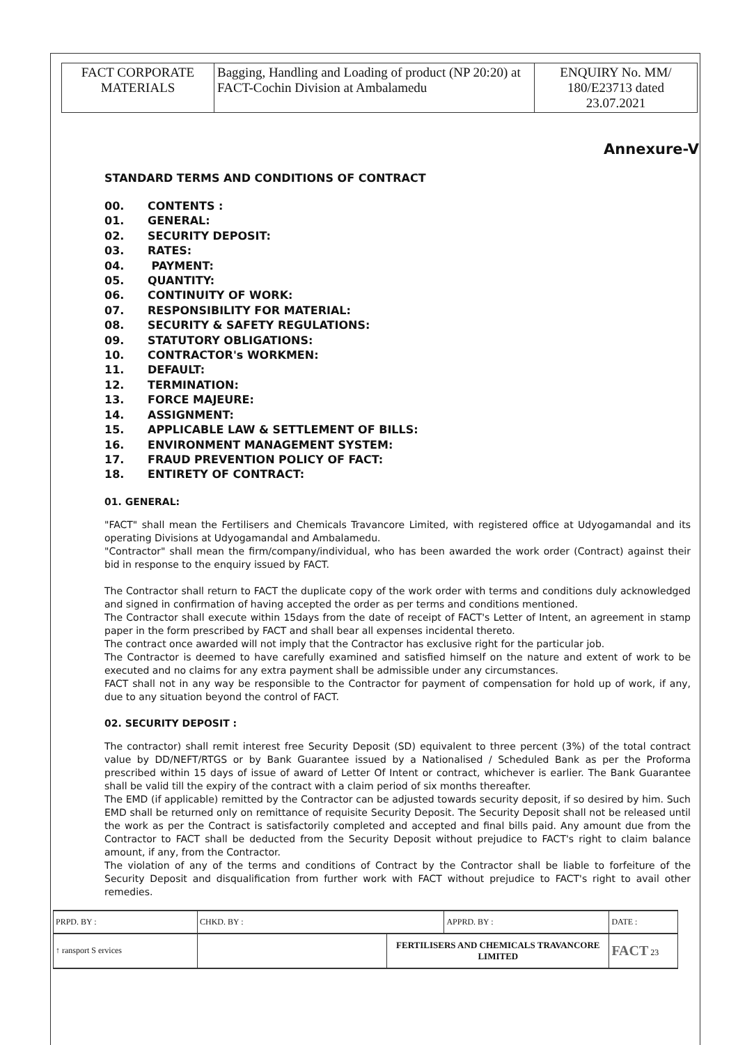| FACT CORPORATE MATERIALS | Bagging, Handling and Loading of product (NP 20:20) at FACT-Cochin Division at Ambalamedu | ENQUIRY No. MM/ 180/E23713 dated 23.07.2021 |
Annexure-V
STANDARD TERMS AND CONDITIONS OF CONTRACT
00. CONTENTS :
01. GENERAL:
02. SECURITY DEPOSIT:
03. RATES:
04. PAYMENT:
05. QUANTITY:
06. CONTINUITY OF WORK:
07. RESPONSIBILITY FOR MATERIAL:
08. SECURITY & SAFETY REGULATIONS:
09. STATUTORY OBLIGATIONS:
10. CONTRACTOR's WORKMEN:
11. DEFAULT:
12. TERMINATION:
13. FORCE MAJEURE:
14. ASSIGNMENT:
15. APPLICABLE LAW & SETTLEMENT OF BILLS:
16. ENVIRONMENT MANAGEMENT SYSTEM:
17. FRAUD PREVENTION POLICY OF FACT:
18. ENTIRETY OF CONTRACT:
01. GENERAL:
"FACT" shall mean the Fertilisers and Chemicals Travancore Limited, with registered office at Udyogamandal and its operating Divisions at Udyogamandal and Ambalamedu.
"Contractor" shall mean the firm/company/individual, who has been awarded the work order (Contract) against their bid in response to the enquiry issued by FACT.
The Contractor shall return to FACT the duplicate copy of the work order with terms and conditions duly acknowledged and signed in confirmation of having accepted the order as per terms and conditions mentioned.
The Contractor shall execute within 15days from the date of receipt of FACT's Letter of Intent, an agreement in stamp paper in the form prescribed by FACT and shall bear all expenses incidental thereto.
The contract once awarded will not imply that the Contractor has exclusive right for the particular job.
The Contractor is deemed to have carefully examined and satisfied himself on the nature and extent of work to be executed and no claims for any extra payment shall be admissible under any circumstances.
FACT shall not in any way be responsible to the Contractor for payment of compensation for hold up of work, if any, due to any situation beyond the control of FACT.
02. SECURITY DEPOSIT :
The contractor) shall remit interest free Security Deposit (SD) equivalent to three percent (3%) of the total contract value by DD/NEFT/RTGS or by Bank Guarantee issued by a Nationalised / Scheduled Bank as per the Proforma prescribed within 15 days of issue of award of Letter Of Intent or contract, whichever is earlier. The Bank Guarantee shall be valid till the expiry of the contract with a claim period of six months thereafter.
The EMD (if applicable) remitted by the Contractor can be adjusted towards security deposit, if so desired by him. Such EMD shall be returned only on remittance of requisite Security Deposit. The Security Deposit shall not be released until the work as per the Contract is satisfactorily completed and accepted and final bills paid. Any amount due from the Contractor to FACT shall be deducted from the Security Deposit without prejudice to FACT's right to claim balance amount, if any, from the Contractor.
The violation of any of the terms and conditions of Contract by the Contractor shall be liable to forfeiture of the Security Deposit and disqualification from further work with FACT without prejudice to FACT's right to avail other remedies.
| PRPD. BY : | CHKD. BY : | | APPRD. BY : | DATE : |
| ↑ ransport S ervices | | FERTILISERS AND CHEMICALS TRAVANCORE LIMITED | | FACT 23 |